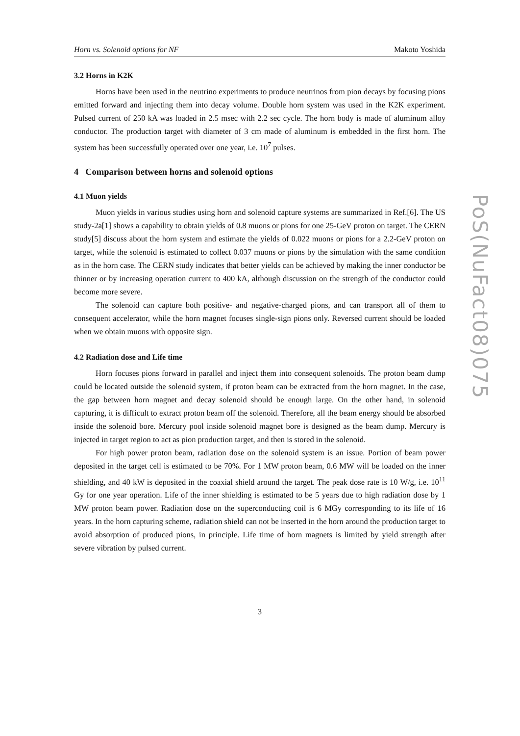Horn vs. Solenoid options for NF Makoto Yoshida
3.2 Horns in K2K
Horns have been used in the neutrino experiments to produce neutrinos from pion decays by focusing pions emitted forward and injecting them into decay volume. Double horn system was used in the K2K experiment. Pulsed current of 250 kA was loaded in 2.5 msec with 2.2 sec cycle. The horn body is made of aluminum alloy conductor. The production target with diameter of 3 cm made of aluminum is embedded in the first horn. The system has been successfully operated over one year, i.e. 10<sup>7</sup> pulses.
4 Comparison between horns and solenoid options
4.1 Muon yields
Muon yields in various studies using horn and solenoid capture systems are summarized in Ref.[6]. The US study-2a[1] shows a capability to obtain yields of 0.8 muons or pions for one 25-GeV proton on target. The CERN study[5] discuss about the horn system and estimate the yields of 0.022 muons or pions for a 2.2-GeV proton on target, while the solenoid is estimated to collect 0.037 muons or pions by the simulation with the same condition as in the horn case. The CERN study indicates that better yields can be achieved by making the inner conductor be thinner or by increasing operation current to 400 kA, although discussion on the strength of the conductor could become more severe.
The solenoid can capture both positive- and negative-charged pions, and can transport all of them to consequent accelerator, while the horn magnet focuses single-sign pions only. Reversed current should be loaded when we obtain muons with opposite sign.
4.2 Radiation dose and Life time
Horn focuses pions forward in parallel and inject them into consequent solenoids. The proton beam dump could be located outside the solenoid system, if proton beam can be extracted from the horn magnet. In the case, the gap between horn magnet and decay solenoid should be enough large. On the other hand, in solenoid capturing, it is difficult to extract proton beam off the solenoid. Therefore, all the beam energy should be absorbed inside the solenoid bore. Mercury pool inside solenoid magnet bore is designed as the beam dump. Mercury is injected in target region to act as pion production target, and then is stored in the solenoid.
For high power proton beam, radiation dose on the solenoid system is an issue. Portion of beam power deposited in the target cell is estimated to be 70%. For 1 MW proton beam, 0.6 MW will be loaded on the inner shielding, and 40 kW is deposited in the coaxial shield around the target. The peak dose rate is 10 W/g, i.e. 10<sup>11</sup> Gy for one year operation. Life of the inner shielding is estimated to be 5 years due to high radiation dose by 1 MW proton beam power. Radiation dose on the superconducting coil is 6 MGy corresponding to its life of 16 years. In the horn capturing scheme, radiation shield can not be inserted in the horn around the production target to avoid absorption of produced pions, in principle. Life time of horn magnets is limited by yield strength after severe vibration by pulsed current.
3
PoS(NuFact08)075